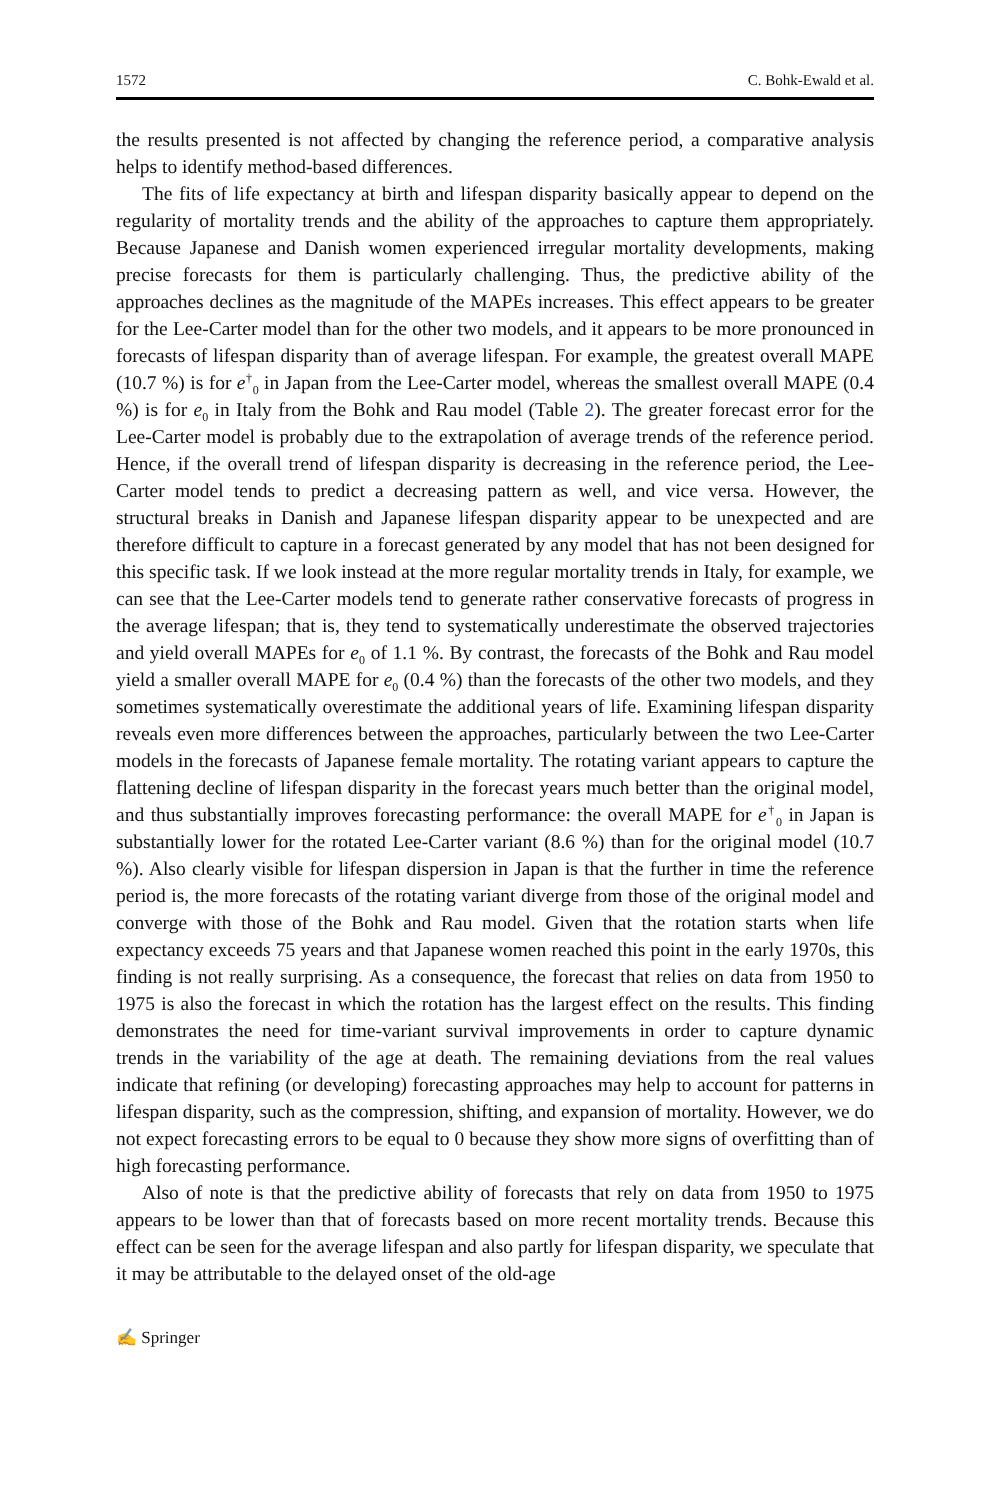1572 C. Bohk-Ewald et al.
the results presented is not affected by changing the reference period, a comparative analysis helps to identify method-based differences.
The fits of life expectancy at birth and lifespan disparity basically appear to depend on the regularity of mortality trends and the ability of the approaches to capture them appropriately. Because Japanese and Danish women experienced irregular mortality developments, making precise forecasts for them is particularly challenging. Thus, the predictive ability of the approaches declines as the magnitude of the MAPEs increases. This effect appears to be greater for the Lee-Carter model than for the other two models, and it appears to be more pronounced in forecasts of lifespan disparity than of average lifespan. For example, the greatest overall MAPE (10.7 %) is for e<sup>†</sup><sub>0</sub> in Japan from the Lee-Carter model, whereas the smallest overall MAPE (0.4 %) is for e<sub>0</sub> in Italy from the Bohk and Rau model (Table 2). The greater forecast error for the Lee-Carter model is probably due to the extrapolation of average trends of the reference period. Hence, if the overall trend of lifespan disparity is decreasing in the reference period, the Lee-Carter model tends to predict a decreasing pattern as well, and vice versa. However, the structural breaks in Danish and Japanese lifespan disparity appear to be unexpected and are therefore difficult to capture in a forecast generated by any model that has not been designed for this specific task. If we look instead at the more regular mortality trends in Italy, for example, we can see that the Lee-Carter models tend to generate rather conservative forecasts of progress in the average lifespan; that is, they tend to systematically underestimate the observed trajectories and yield overall MAPEs for e<sub>0</sub> of 1.1 %. By contrast, the forecasts of the Bohk and Rau model yield a smaller overall MAPE for e<sub>0</sub> (0.4 %) than the forecasts of the other two models, and they sometimes systematically overestimate the additional years of life. Examining lifespan disparity reveals even more differences between the approaches, particularly between the two Lee-Carter models in the forecasts of Japanese female mortality. The rotating variant appears to capture the flattening decline of lifespan disparity in the forecast years much better than the original model, and thus substantially improves forecasting performance: the overall MAPE for e<sup>†</sup><sub>0</sub> in Japan is substantially lower for the rotated Lee-Carter variant (8.6 %) than for the original model (10.7 %). Also clearly visible for lifespan dispersion in Japan is that the further in time the reference period is, the more forecasts of the rotating variant diverge from those of the original model and converge with those of the Bohk and Rau model. Given that the rotation starts when life expectancy exceeds 75 years and that Japanese women reached this point in the early 1970s, this finding is not really surprising. As a consequence, the forecast that relies on data from 1950 to 1975 is also the forecast in which the rotation has the largest effect on the results. This finding demonstrates the need for time-variant survival improvements in order to capture dynamic trends in the variability of the age at death. The remaining deviations from the real values indicate that refining (or developing) forecasting approaches may help to account for patterns in lifespan disparity, such as the compression, shifting, and expansion of mortality. However, we do not expect forecasting errors to be equal to 0 because they show more signs of overfitting than of high forecasting performance.
Also of note is that the predictive ability of forecasts that rely on data from 1950 to 1975 appears to be lower than that of forecasts based on more recent mortality trends. Because this effect can be seen for the average lifespan and also partly for lifespan disparity, we speculate that it may be attributable to the delayed onset of the old-age
✍ Springer